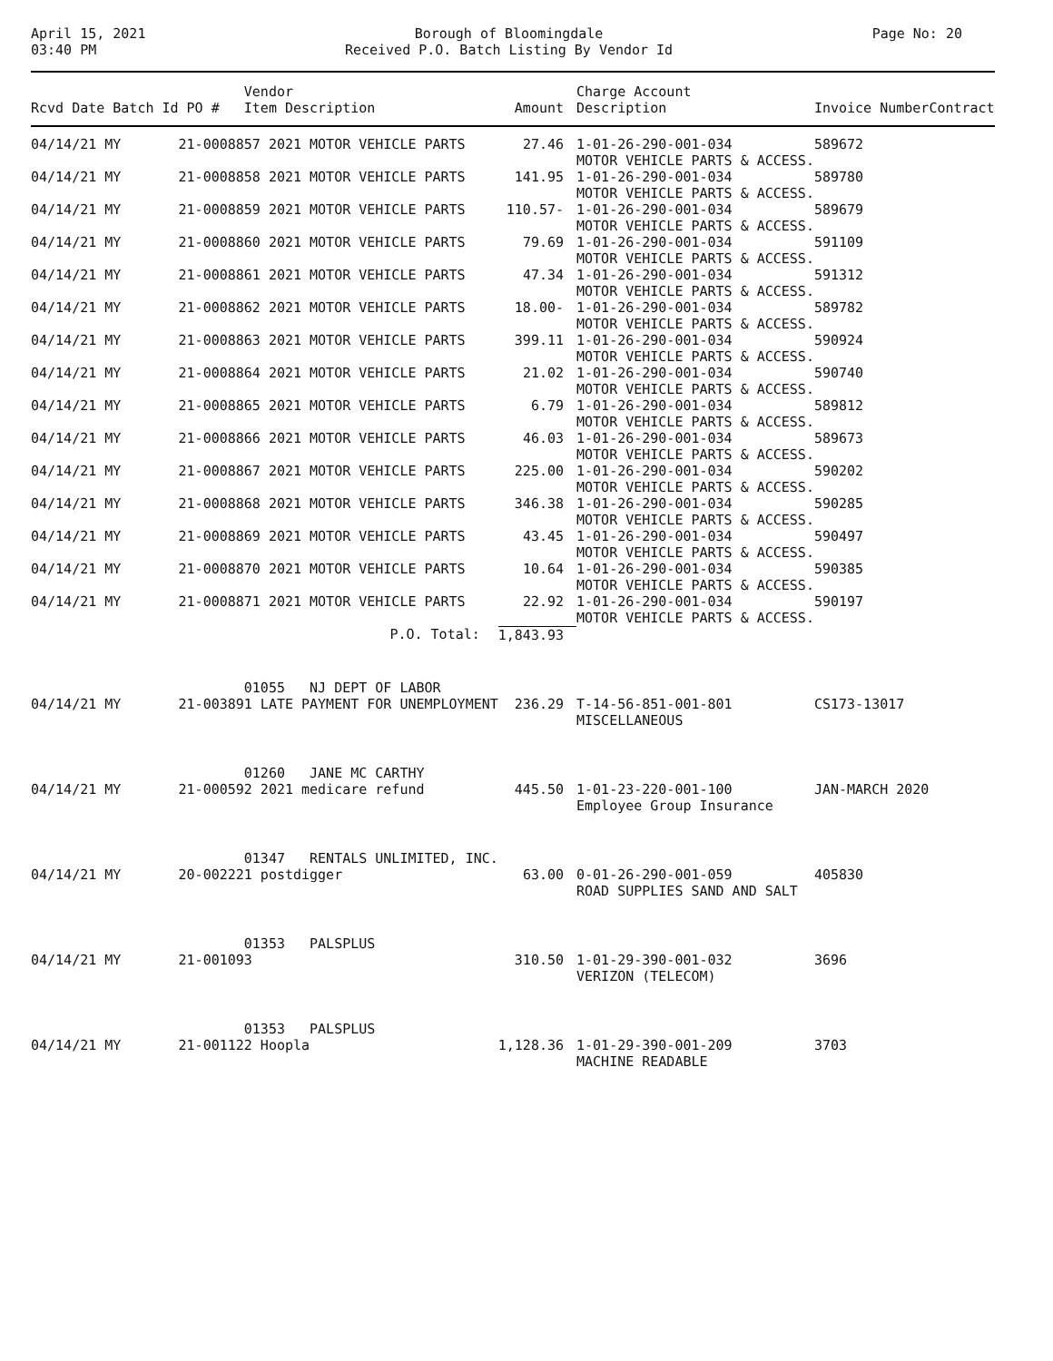April 15, 2021
03:40 PM
Borough of Bloomingdale
Received P.O. Batch Listing By Vendor Id
Page No: 20
| Rcvd Date Batch Id PO # | Vendor Item Description | Amount | Charge Account Description | Invoice Number | Contract |
| --- | --- | --- | --- | --- | --- |
| 04/14/21 MY 21-00088 | 57 2021 MOTOR VEHICLE PARTS | 27.46 | 1-01-26-290-001-034 MOTOR VEHICLE PARTS & ACCESS. | 589672 | |
| 04/14/21 MY 21-00088 | 58 2021 MOTOR VEHICLE PARTS | 141.95 | 1-01-26-290-001-034 MOTOR VEHICLE PARTS & ACCESS. | 589780 | |
| 04/14/21 MY 21-00088 | 59 2021 MOTOR VEHICLE PARTS | 110.57- | 1-01-26-290-001-034 MOTOR VEHICLE PARTS & ACCESS. | 589679 | |
| 04/14/21 MY 21-00088 | 60 2021 MOTOR VEHICLE PARTS | 79.69 | 1-01-26-290-001-034 MOTOR VEHICLE PARTS & ACCESS. | 591109 | |
| 04/14/21 MY 21-00088 | 61 2021 MOTOR VEHICLE PARTS | 47.34 | 1-01-26-290-001-034 MOTOR VEHICLE PARTS & ACCESS. | 591312 | |
| 04/14/21 MY 21-00088 | 62 2021 MOTOR VEHICLE PARTS | 18.00- | 1-01-26-290-001-034 MOTOR VEHICLE PARTS & ACCESS. | 589782 | |
| 04/14/21 MY 21-00088 | 63 2021 MOTOR VEHICLE PARTS | 399.11 | 1-01-26-290-001-034 MOTOR VEHICLE PARTS & ACCESS. | 590924 | |
| 04/14/21 MY 21-00088 | 64 2021 MOTOR VEHICLE PARTS | 21.02 | 1-01-26-290-001-034 MOTOR VEHICLE PARTS & ACCESS. | 590740 | |
| 04/14/21 MY 21-00088 | 65 2021 MOTOR VEHICLE PARTS | 6.79 | 1-01-26-290-001-034 MOTOR VEHICLE PARTS & ACCESS. | 589812 | |
| 04/14/21 MY 21-00088 | 66 2021 MOTOR VEHICLE PARTS | 46.03 | 1-01-26-290-001-034 MOTOR VEHICLE PARTS & ACCESS. | 589673 | |
| 04/14/21 MY 21-00088 | 67 2021 MOTOR VEHICLE PARTS | 225.00 | 1-01-26-290-001-034 MOTOR VEHICLE PARTS & ACCESS. | 590202 | |
| 04/14/21 MY 21-00088 | 68 2021 MOTOR VEHICLE PARTS | 346.38 | 1-01-26-290-001-034 MOTOR VEHICLE PARTS & ACCESS. | 590285 | |
| 04/14/21 MY 21-00088 | 69 2021 MOTOR VEHICLE PARTS | 43.45 | 1-01-26-290-001-034 MOTOR VEHICLE PARTS & ACCESS. | 590497 | |
| 04/14/21 MY 21-00088 | 70 2021 MOTOR VEHICLE PARTS | 10.64 | 1-01-26-290-001-034 MOTOR VEHICLE PARTS & ACCESS. | 590385 | |
| 04/14/21 MY 21-00088 | 71 2021 MOTOR VEHICLE PARTS | 22.92 | 1-01-26-290-001-034 MOTOR VEHICLE PARTS & ACCESS. | 590197 | |
| | P.O. Total: | 1,843.93 | | | |
| 04/14/21 MY 21-00389 | 01055 NJ DEPT OF LABOR 1 LATE PAYMENT FOR UNEMPLOYMENT | 236.29 | T-14-56-851-001-801 MISCELLANEOUS | CS173-13017 | |
| 04/14/21 MY 21-00059 | 01260 JANE MC CARTHY 2 2021 medicare refund | 445.50 | 1-01-23-220-001-100 Employee Group Insurance | JAN-MARCH 2020 | |
| 04/14/21 MY 20-00222 | 01347 RENTALS UNLIMITED, INC. 1 postdigger | 63.00 | 0-01-26-290-001-059 ROAD SUPPLIES SAND AND SALT | 405830 | |
| 04/14/21 MY 21-00109 | 01353 PALSPLUS 3 | 310.50 | 1-01-29-390-001-032 VERIZON (TELECOM) | 3696 | |
| 04/14/21 MY 21-00112 | 01353 PALSPLUS 2 Hoopla | 1,128.36 | 1-01-29-390-001-209 MACHINE READABLE | 3703 | |